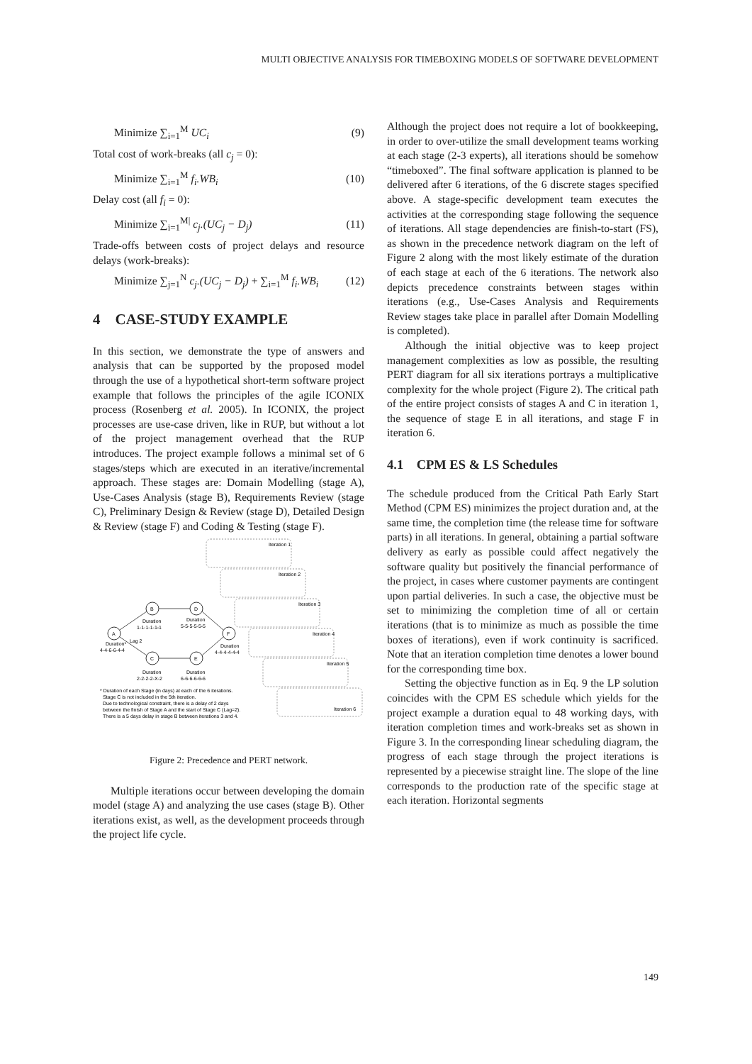MULTI OBJECTIVE ANALYSIS FOR TIMEBOXING MODELS OF SOFTWARE DEVELOPMENT
Minimize ∑<sub>i=1</sub><sup>M</sup> UC<sub>i</sub> (9)
Total cost of work-breaks (all c<sub>j</sub> = 0):
Minimize ∑<sub>i=1</sub><sup>M</sup> f<sub>i</sub>.WB<sub>i</sub> (10)
Delay cost (all f<sub>i</sub> = 0):
Minimize ∑<sub>i=1</sub><sup>M|</sup> c<sub>j</sub>.(UC<sub>j</sub> − D<sub>j</sub>) (11)
Trade-offs between costs of project delays and resource delays (work-breaks):
Minimize ∑<sub>j=1</sub><sup>N</sup> c<sub>j</sub>.(UC<sub>j</sub> − D<sub>j</sub>) + ∑<sub>i=1</sub><sup>M</sup> f<sub>i</sub>.WB<sub>i</sub> (12)
4 CASE-STUDY EXAMPLE
In this section, we demonstrate the type of answers and analysis that can be supported by the proposed model through the use of a hypothetical short-term software project example that follows the principles of the agile ICONIX process (Rosenberg et al. 2005). In ICONIX, the project processes are use-case driven, like in RUP, but without a lot of the project management overhead that the RUP introduces. The project example follows a minimal set of 6 stages/steps which are executed in an iterative/incremental approach. These stages are: Domain Modelling (stage A), Use-Cases Analysis (stage B), Requirements Review (stage C), Preliminary Design & Review (stage D), Detailed Design & Review (stage F) and Coding & Testing (stage F).
A
B
C
D
E
F
Duration
1-1-1-1-1-1
Duration
5-5-5-5-5-5
Duration*
4-4-6-6-4-4
Lag 2
Duration
4-4-4-4-4-4
Duration
2-2-2-2-X-2
Duration
6-6-6-6-6-6
* Duration of each Stage (in days) at each of the 6 iterations.
Stage C is not included in the 5th iteration.
Due to technological constraint, there is a delay of 2 days
between the finish of Stage A and the start of Stage C (Lag=2).
There is a 5 days delay in stage B between iterations 3 and 4.
Iteration 1
Iteration 2
Iteration 3
Iteration 4
Iteration 5
Iteration 6
Figure 2: Precedence and PERT network.
Multiple iterations occur between developing the domain model (stage A) and analyzing the use cases (stage B). Other iterations exist, as well, as the development proceeds through the project life cycle.
Although the project does not require a lot of bookkeeping, in order to over-utilize the small development teams working at each stage (2-3 experts), all iterations should be somehow “timeboxed”. The final software application is planned to be delivered after 6 iterations, of the 6 discrete stages specified above. A stage-specific development team executes the activities at the corresponding stage following the sequence of iterations. All stage dependencies are finish-to-start (FS), as shown in the precedence network diagram on the left of Figure 2 along with the most likely estimate of the duration of each stage at each of the 6 iterations. The network also depicts precedence constraints between stages within iterations (e.g., Use-Cases Analysis and Requirements Review stages take place in parallel after Domain Modelling is completed).
Although the initial objective was to keep project management complexities as low as possible, the resulting PERT diagram for all six iterations portrays a multiplicative complexity for the whole project (Figure 2). The critical path of the entire project consists of stages A and C in iteration 1, the sequence of stage E in all iterations, and stage F in iteration 6.
4.1 CPM ES & LS Schedules
The schedule produced from the Critical Path Early Start Method (CPM ES) minimizes the project duration and, at the same time, the completion time (the release time for software parts) in all iterations. In general, obtaining a partial software delivery as early as possible could affect negatively the software quality but positively the financial performance of the project, in cases where customer payments are contingent upon partial deliveries. In such a case, the objective must be set to minimizing the completion time of all or certain iterations (that is to minimize as much as possible the time boxes of iterations), even if work continuity is sacrificed. Note that an iteration completion time denotes a lower bound for the corresponding time box.
Setting the objective function as in Eq. 9 the LP solution coincides with the CPM ES schedule which yields for the project example a duration equal to 48 working days, with iteration completion times and work-breaks set as shown in Figure 3. In the corresponding linear scheduling diagram, the progress of each stage through the project iterations is represented by a piecewise straight line. The slope of the line corresponds to the production rate of the specific stage at each iteration. Horizontal segments
149